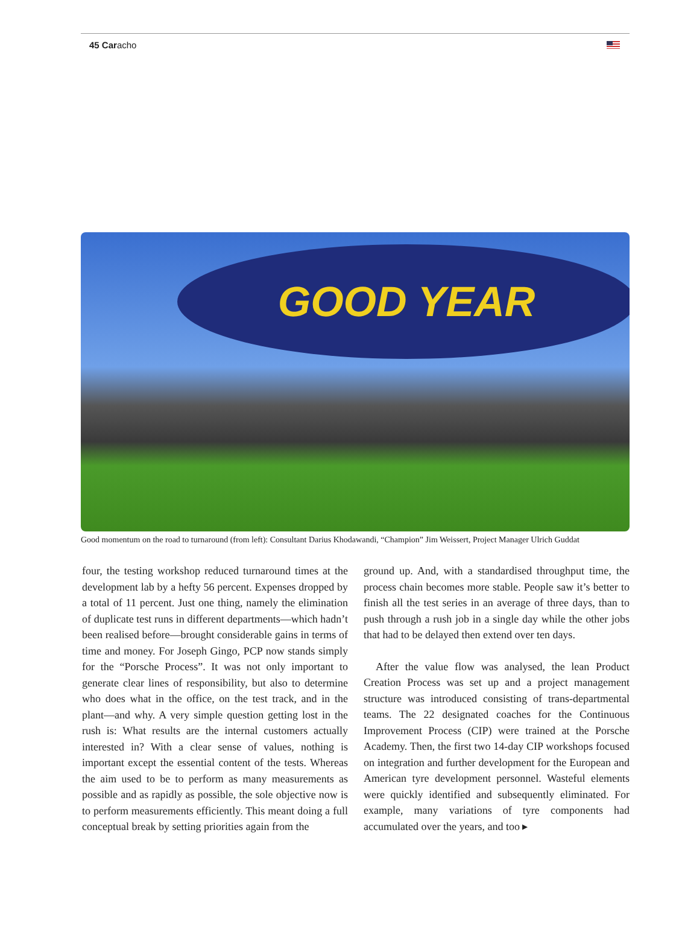45 Caracho
GOOD YEAR
Good momentum on the road to turnaround (from left): Consultant Darius Khodawandi, “Champion” Jim Weissert, Project Manager Ulrich Guddat
four, the testing workshop reduced turnaround times at the development lab by a hefty 56 percent. Expenses dropped by a total of 11 percent. Just one thing, namely the elimination of duplicate test runs in different departments—which hadn’t been realised before—brought considerable gains in terms of time and money. For Joseph Gingo, PCP now stands simply for the “Porsche Process”. It was not only important to generate clear lines of responsibility, but also to determine who does what in the office, on the test track, and in the plant—and why. A very simple question getting lost in the rush is: What results are the internal customers actually interested in? With a clear sense of values, nothing is important except the essential content of the tests. Whereas the aim used to be to perform as many measurements as possible and as rapidly as possible, the sole objective now is to perform measurements efficiently. This meant doing a full conceptual break by setting priorities again from the
ground up. And, with a standardised throughput time, the process chain becomes more stable. People saw it’s better to finish all the test series in an average of three days, than to push through a rush job in a single day while the other jobs that had to be delayed then extend over ten days.
After the value flow was analysed, the lean Product Creation Process was set up and a project management structure was introduced consisting of trans-departmental teams. The 22 designated coaches for the Continuous Improvement Process (CIP) were trained at the Porsche Academy. Then, the first two 14-day CIP workshops focused on integration and further development for the European and American tyre development personnel. Wasteful elements were quickly identified and subsequently eliminated. For example, many variations of tyre components had accumulated over the years, and too ▸